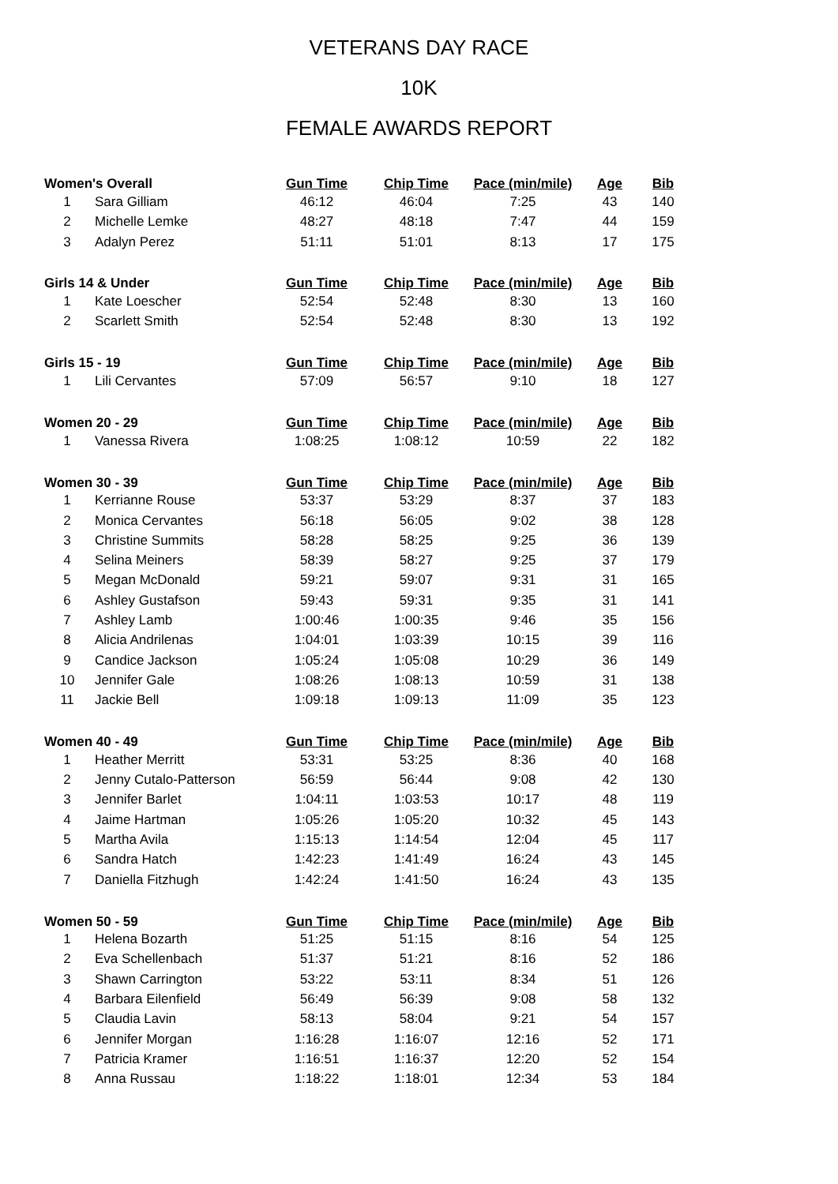VETERANS DAY RACE
10K
FEMALE AWARDS REPORT
| Women's Overall | | Gun Time | Chip Time | Pace (min/mile) | Age | Bib |
| --- | --- | --- | --- | --- | --- | --- |
| 1 | Sara Gilliam | 46:12 | 46:04 | 7:25 | 43 | 140 |
| 2 | Michelle Lemke | 48:27 | 48:18 | 7:47 | 44 | 159 |
| 3 | Adalyn Perez | 51:11 | 51:01 | 8:13 | 17 | 175 |
| Girls 14 & Under | | Gun Time | Chip Time | Pace (min/mile) | Age | Bib |
| 1 | Kate Loescher | 52:54 | 52:48 | 8:30 | 13 | 160 |
| 2 | Scarlett Smith | 52:54 | 52:48 | 8:30 | 13 | 192 |
| Girls 15 - 19 | | Gun Time | Chip Time | Pace (min/mile) | Age | Bib |
| 1 | Lili Cervantes | 57:09 | 56:57 | 9:10 | 18 | 127 |
| Women 20 - 29 | | Gun Time | Chip Time | Pace (min/mile) | Age | Bib |
| 1 | Vanessa Rivera | 1:08:25 | 1:08:12 | 10:59 | 22 | 182 |
| Women 30 - 39 | | Gun Time | Chip Time | Pace (min/mile) | Age | Bib |
| 1 | Kerrianne Rouse | 53:37 | 53:29 | 8:37 | 37 | 183 |
| 2 | Monica Cervantes | 56:18 | 56:05 | 9:02 | 38 | 128 |
| 3 | Christine Summits | 58:28 | 58:25 | 9:25 | 36 | 139 |
| 4 | Selina Meiners | 58:39 | 58:27 | 9:25 | 37 | 179 |
| 5 | Megan McDonald | 59:21 | 59:07 | 9:31 | 31 | 165 |
| 6 | Ashley Gustafson | 59:43 | 59:31 | 9:35 | 31 | 141 |
| 7 | Ashley Lamb | 1:00:46 | 1:00:35 | 9:46 | 35 | 156 |
| 8 | Alicia Andrilenas | 1:04:01 | 1:03:39 | 10:15 | 39 | 116 |
| 9 | Candice Jackson | 1:05:24 | 1:05:08 | 10:29 | 36 | 149 |
| 10 | Jennifer Gale | 1:08:26 | 1:08:13 | 10:59 | 31 | 138 |
| 11 | Jackie Bell | 1:09:18 | 1:09:13 | 11:09 | 35 | 123 |
| Women 40 - 49 | | Gun Time | Chip Time | Pace (min/mile) | Age | Bib |
| 1 | Heather Merritt | 53:31 | 53:25 | 8:36 | 40 | 168 |
| 2 | Jenny Cutalo-Patterson | 56:59 | 56:44 | 9:08 | 42 | 130 |
| 3 | Jennifer Barlet | 1:04:11 | 1:03:53 | 10:17 | 48 | 119 |
| 4 | Jaime Hartman | 1:05:26 | 1:05:20 | 10:32 | 45 | 143 |
| 5 | Martha Avila | 1:15:13 | 1:14:54 | 12:04 | 45 | 117 |
| 6 | Sandra Hatch | 1:42:23 | 1:41:49 | 16:24 | 43 | 145 |
| 7 | Daniella Fitzhugh | 1:42:24 | 1:41:50 | 16:24 | 43 | 135 |
| Women 50 - 59 | | Gun Time | Chip Time | Pace (min/mile) | Age | Bib |
| 1 | Helena Bozarth | 51:25 | 51:15 | 8:16 | 54 | 125 |
| 2 | Eva Schellenbach | 51:37 | 51:21 | 8:16 | 52 | 186 |
| 3 | Shawn Carrington | 53:22 | 53:11 | 8:34 | 51 | 126 |
| 4 | Barbara Eilenfield | 56:49 | 56:39 | 9:08 | 58 | 132 |
| 5 | Claudia Lavin | 58:13 | 58:04 | 9:21 | 54 | 157 |
| 6 | Jennifer Morgan | 1:16:28 | 1:16:07 | 12:16 | 52 | 171 |
| 7 | Patricia Kramer | 1:16:51 | 1:16:37 | 12:20 | 52 | 154 |
| 8 | Anna Russau | 1:18:22 | 1:18:01 | 12:34 | 53 | 184 |